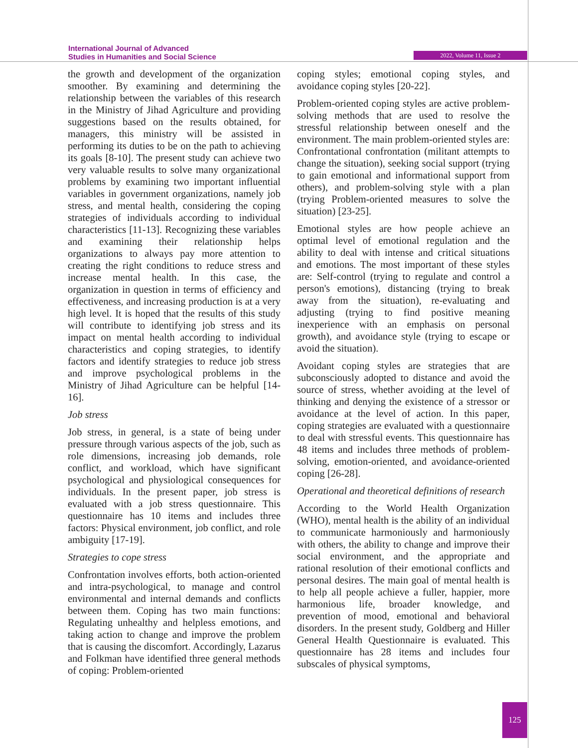International Journal of Advanced
Studies in Humanities and Social Science
2022, Volume 11, Issue 2
the growth and development of the organization smoother. By examining and determining the relationship between the variables of this research in the Ministry of Jihad Agriculture and providing suggestions based on the results obtained, for managers, this ministry will be assisted in performing its duties to be on the path to achieving its goals [8-10]. The present study can achieve two very valuable results to solve many organizational problems by examining two important influential variables in government organizations, namely job stress, and mental health, considering the coping strategies of individuals according to individual characteristics [11-13]. Recognizing these variables and examining their relationship helps organizations to always pay more attention to creating the right conditions to reduce stress and increase mental health. In this case, the organization in question in terms of efficiency and effectiveness, and increasing production is at a very high level. It is hoped that the results of this study will contribute to identifying job stress and its impact on mental health according to individual characteristics and coping strategies, to identify factors and identify strategies to reduce job stress and improve psychological problems in the Ministry of Jihad Agriculture can be helpful [14-16].
Job stress
Job stress, in general, is a state of being under pressure through various aspects of the job, such as role dimensions, increasing job demands, role conflict, and workload, which have significant psychological and physiological consequences for individuals. In the present paper, job stress is evaluated with a job stress questionnaire. This questionnaire has 10 items and includes three factors: Physical environment, job conflict, and role ambiguity [17-19].
Strategies to cope stress
Confrontation involves efforts, both action-oriented and intra-psychological, to manage and control environmental and internal demands and conflicts between them. Coping has two main functions: Regulating unhealthy and helpless emotions, and taking action to change and improve the problem that is causing the discomfort. Accordingly, Lazarus and Folkman have identified three general methods of coping: Problem-oriented
coping styles; emotional coping styles, and avoidance coping styles [20-22].
Problem-oriented coping styles are active problem-solving methods that are used to resolve the stressful relationship between oneself and the environment. The main problem-oriented styles are: Confrontational confrontation (militant attempts to change the situation), seeking social support (trying to gain emotional and informational support from others), and problem-solving style with a plan (trying Problem-oriented measures to solve the situation) [23-25].
Emotional styles are how people achieve an optimal level of emotional regulation and the ability to deal with intense and critical situations and emotions. The most important of these styles are: Self-control (trying to regulate and control a person's emotions), distancing (trying to break away from the situation), re-evaluating and adjusting (trying to find positive meaning inexperience with an emphasis on personal growth), and avoidance style (trying to escape or avoid the situation).
Avoidant coping styles are strategies that are subconsciously adopted to distance and avoid the source of stress, whether avoiding at the level of thinking and denying the existence of a stressor or avoidance at the level of action. In this paper, coping strategies are evaluated with a questionnaire to deal with stressful events. This questionnaire has 48 items and includes three methods of problem-solving, emotion-oriented, and avoidance-oriented coping [26-28].
Operational and theoretical definitions of research
According to the World Health Organization (WHO), mental health is the ability of an individual to communicate harmoniously and harmoniously with others, the ability to change and improve their social environment, and the appropriate and rational resolution of their emotional conflicts and personal desires. The main goal of mental health is to help all people achieve a fuller, happier, more harmonious life, broader knowledge, and prevention of mood, emotional and behavioral disorders. In the present study, Goldberg and Hiller General Health Questionnaire is evaluated. This questionnaire has 28 items and includes four subscales of physical symptoms,
125